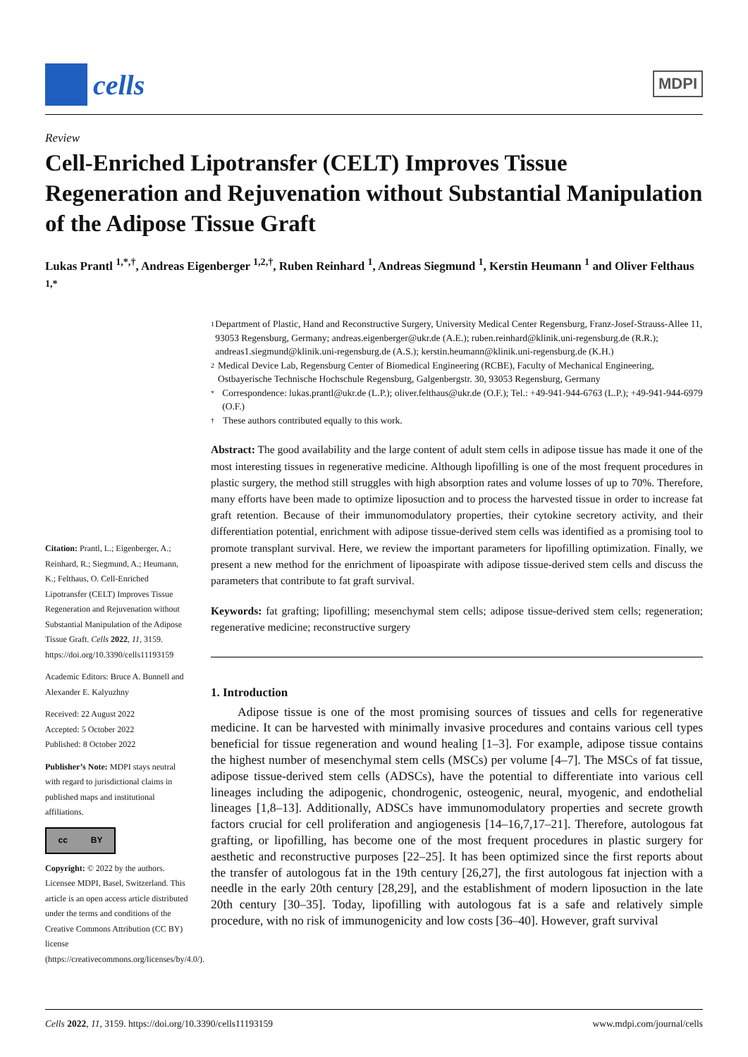cells
MDPI
Review
Cell-Enriched Lipotransfer (CELT) Improves Tissue Regeneration and Rejuvenation without Substantial Manipulation of the Adipose Tissue Graft
Lukas Prantl <sup>1,*,†</sup>, Andreas Eigenberger <sup>1,2,†</sup>, Ruben Reinhard <sup>1</sup>, Andreas Siegmund <sup>1</sup>, Kerstin Heumann <sup>1</sup> and Oliver Felthaus <sup>1,*</sup>
Citation: Prantl, L.; Eigenberger, A.; Reinhard, R.; Siegmund, A.; Heumann, K.; Felthaus, O. Cell-Enriched Lipotransfer (CELT) Improves Tissue Regeneration and Rejuvenation without Substantial Manipulation of the Adipose Tissue Graft. Cells 2022, 11, 3159. https://doi.org/10.3390/cells11193159
Academic Editors: Bruce A. Bunnell and Alexander E. Kalyuzhny
Received: 22 August 2022
Accepted: 5 October 2022
Published: 8 October 2022
Publisher’s Note: MDPI stays neutral with regard to jurisdictional claims in published maps and institutional affiliations.
cc BY
Copyright: © 2022 by the authors. Licensee MDPI, Basel, Switzerland. This article is an open access article distributed under the terms and conditions of the Creative Commons Attribution (CC BY) license (https://creativecommons.org/licenses/by/4.0/).
1 Department of Plastic, Hand and Reconstructive Surgery, University Medical Center Regensburg, Franz-Josef-Strauss-Allee 11, 93053 Regensburg, Germany; andreas.eigenberger@ukr.de (A.E.); ruben.reinhard@klinik.uni-regensburg.de (R.R.); andreas1.siegmund@klinik.uni-regensburg.de (A.S.); kerstin.heumann@klinik.uni-regensburg.de (K.H.)
2 Medical Device Lab, Regensburg Center of Biomedical Engineering (RCBE), Faculty of Mechanical Engineering, Ostbayerische Technische Hochschule Regensburg, Galgenbergstr. 30, 93053 Regensburg, Germany
* Correspondence: lukas.prantl@ukr.de (L.P.); oliver.felthaus@ukr.de (O.F.); Tel.: +49-941-944-6763 (L.P.); +49-941-944-6979 (O.F.)
† These authors contributed equally to this work.
Abstract: The good availability and the large content of adult stem cells in adipose tissue has made it one of the most interesting tissues in regenerative medicine. Although lipofilling is one of the most frequent procedures in plastic surgery, the method still struggles with high absorption rates and volume losses of up to 70%. Therefore, many efforts have been made to optimize liposuction and to process the harvested tissue in order to increase fat graft retention. Because of their immunomodulatory properties, their cytokine secretory activity, and their differentiation potential, enrichment with adipose tissue-derived stem cells was identified as a promising tool to promote transplant survival. Here, we review the important parameters for lipofilling optimization. Finally, we present a new method for the enrichment of lipoaspirate with adipose tissue-derived stem cells and discuss the parameters that contribute to fat graft survival.
Keywords: fat grafting; lipofilling; mesenchymal stem cells; adipose tissue-derived stem cells; regeneration; regenerative medicine; reconstructive surgery
1. Introduction
Adipose tissue is one of the most promising sources of tissues and cells for regenerative medicine. It can be harvested with minimally invasive procedures and contains various cell types beneficial for tissue regeneration and wound healing [1–3]. For example, adipose tissue contains the highest number of mesenchymal stem cells (MSCs) per volume [4–7]. The MSCs of fat tissue, adipose tissue-derived stem cells (ADSCs), have the potential to differentiate into various cell lineages including the adipogenic, chondrogenic, osteogenic, neural, myogenic, and endothelial lineages [1,8–13]. Additionally, ADSCs have immunomodulatory properties and secrete growth factors crucial for cell proliferation and angiogenesis [14–16,7,17–21]. Therefore, autologous fat grafting, or lipofilling, has become one of the most frequent procedures in plastic surgery for aesthetic and reconstructive purposes [22–25]. It has been optimized since the first reports about the transfer of autologous fat in the 19th century [26,27], the first autologous fat injection with a needle in the early 20th century [28,29], and the establishment of modern liposuction in the late 20th century [30–35]. Today, lipofilling with autologous fat is a safe and relatively simple procedure, with no risk of immunogenicity and low costs [36–40]. However, graft survival
Cells 2022, 11, 3159. https://doi.org/10.3390/cells11193159 www.mdpi.com/journal/cells